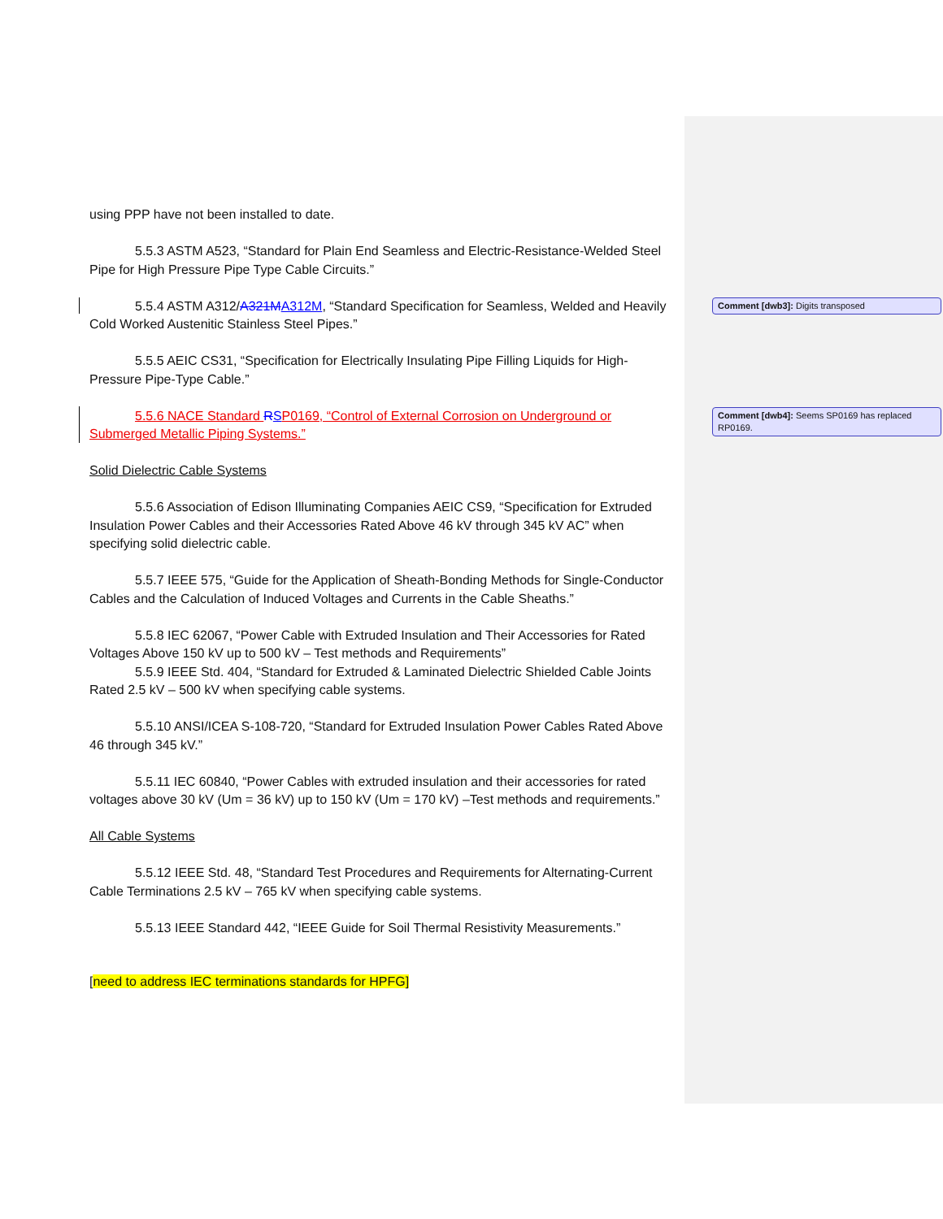using PPP have not been installed to date.
5.5.3 ASTM A523, “Standard for Plain End Seamless and Electric-Resistance-Welded Steel Pipe for High Pressure Pipe Type Cable Circuits.”
5.5.4 ASTM A312/A321M A312M, “Standard Specification for Seamless, Welded and Heavily Cold Worked Austenitic Stainless Steel Pipes.”
5.5.5 AEIC CS31, “Specification for Electrically Insulating Pipe Filling Liquids for High-Pressure Pipe-Type Cable.”
5.5.6 NACE Standard RSP0169, “Control of External Corrosion on Underground or Submerged Metallic Piping Systems.”
Solid Dielectric Cable Systems
5.5.6 Association of Edison Illuminating Companies AEIC CS9, “Specification for Extruded Insulation Power Cables and their Accessories Rated Above 46 kV through 345 kV AC” when specifying solid dielectric cable.
5.5.7 IEEE 575, “Guide for the Application of Sheath-Bonding Methods for Single-Conductor Cables and the Calculation of Induced Voltages and Currents in the Cable Sheaths.”
5.5.8 IEC 62067, “Power Cable with Extruded Insulation and Their Accessories for Rated Voltages Above 150 kV up to 500 kV – Test methods and Requirements”
5.5.9 IEEE Std. 404, “Standard for Extruded & Laminated Dielectric Shielded Cable Joints Rated 2.5 kV – 500 kV when specifying cable systems.
5.5.10 ANSI/ICEA S-108-720, “Standard for Extruded Insulation Power Cables Rated Above 46 through 345 kV.”
5.5.11 IEC 60840, “Power Cables with extruded insulation and their accessories for rated voltages above 30 kV (Um = 36 kV) up to 150 kV (Um = 170 kV) –Test methods and requirements.”
All Cable Systems
5.5.12 IEEE Std. 48, “Standard Test Procedures and Requirements for Alternating-Current Cable Terminations 2.5 kV – 765 kV when specifying cable systems.
5.5.13 IEEE Standard 442, “IEEE Guide for Soil Thermal Resistivity Measurements.”
[need to address IEC terminations standards for HPFG]
Comment [dwb3]: Digits transposed
Comment [dwb4]: Seems SP0169 has replaced RP0169.